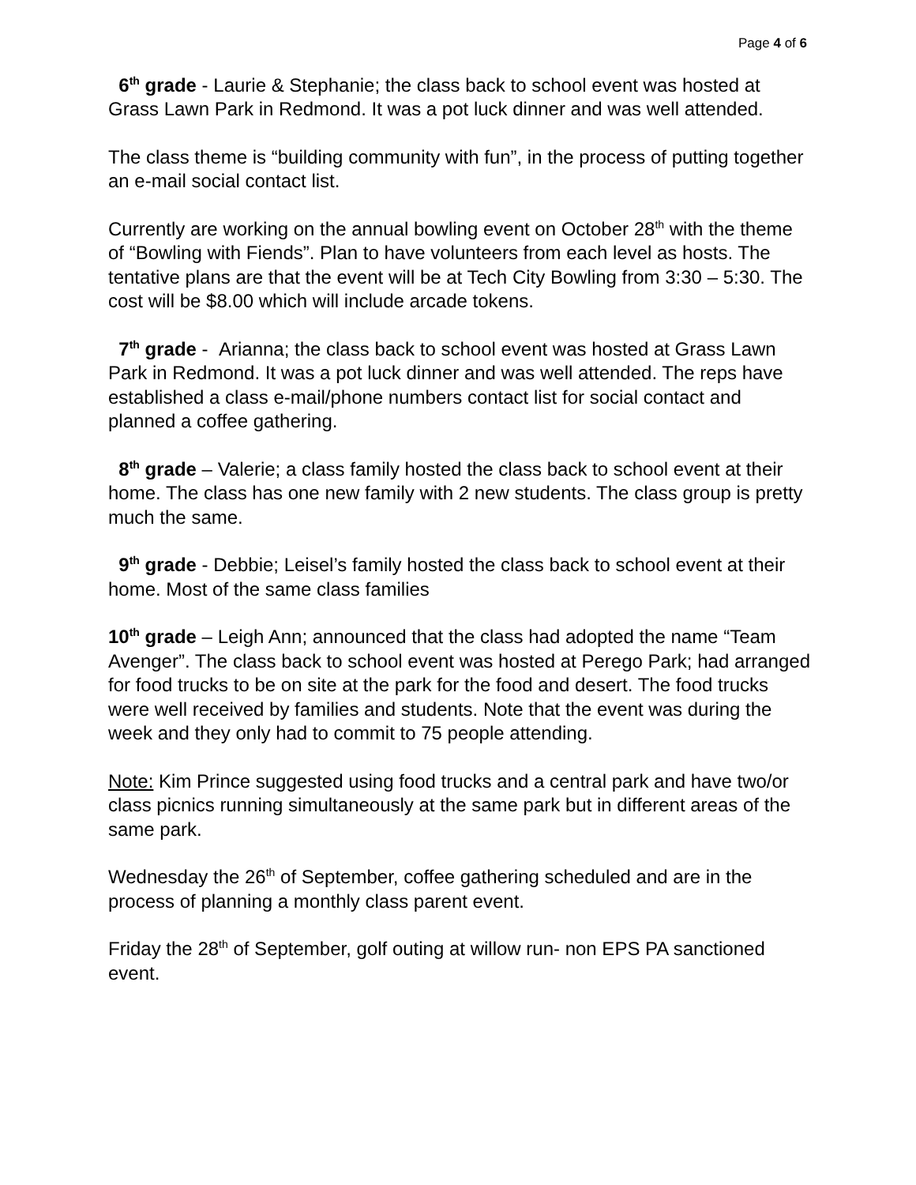Page 4 of 6
6<sup>th</sup> grade - Laurie & Stephanie; the class back to school event was hosted at Grass Lawn Park in Redmond. It was a pot luck dinner and was well attended.
The class theme is “building community with fun”, in the process of putting together an e-mail social contact list.
Currently are working on the annual bowling event on October 28<sup>th</sup> with the theme of “Bowling with Fiends”. Plan to have volunteers from each level as hosts. The tentative plans are that the event will be at Tech City Bowling from 3:30 – 5:30. The cost will be $8.00 which will include arcade tokens.
7<sup>th</sup> grade - Arianna; the class back to school event was hosted at Grass Lawn Park in Redmond. It was a pot luck dinner and was well attended. The reps have established a class e-mail/phone numbers contact list for social contact and planned a coffee gathering.
8<sup>th</sup> grade – Valerie; a class family hosted the class back to school event at their home. The class has one new family with 2 new students. The class group is pretty much the same.
9<sup>th</sup> grade - Debbie; Leisel’s family hosted the class back to school event at their home. Most of the same class families
10<sup>th</sup> grade – Leigh Ann; announced that the class had adopted the name “Team Avenger”. The class back to school event was hosted at Perego Park; had arranged for food trucks to be on site at the park for the food and desert. The food trucks were well received by families and students. Note that the event was during the week and they only had to commit to 75 people attending.
Note: Kim Prince suggested using food trucks and a central park and have two/or class picnics running simultaneously at the same park but in different areas of the same park.
Wednesday the 26<sup>th</sup> of September, coffee gathering scheduled and are in the process of planning a monthly class parent event.
Friday the 28<sup>th</sup> of September, golf outing at willow run- non EPS PA sanctioned event.